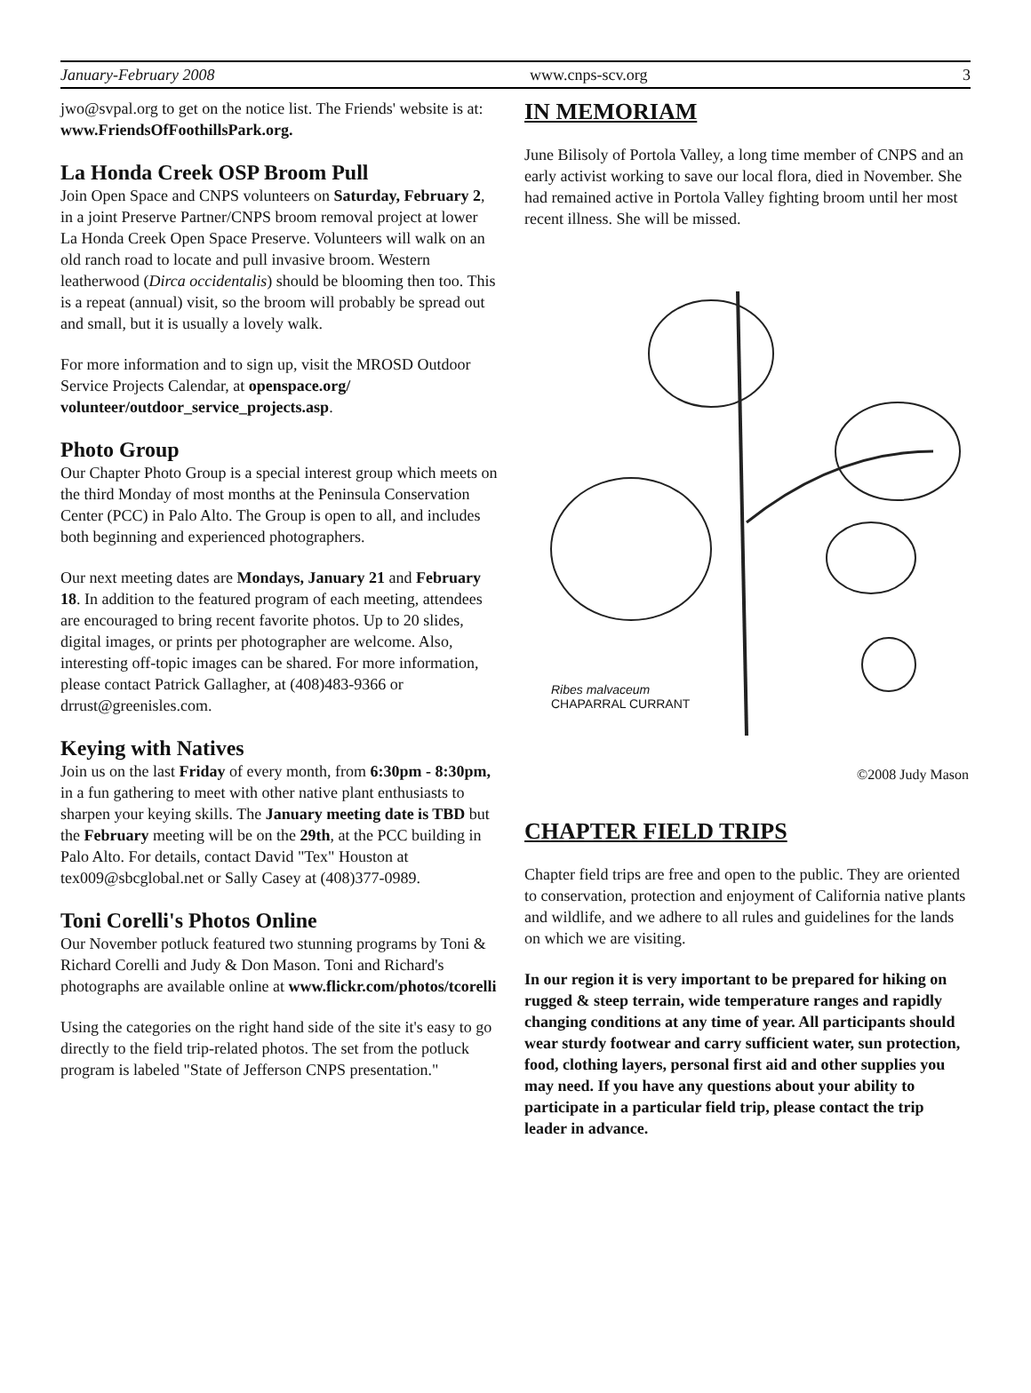January-February 2008 www.cnps-scv.org 3
jwo@svpal.org to get on the notice list. The Friends' website is at: www.FriendsOfFoothillsPark.org.
La Honda Creek OSP Broom Pull
Join Open Space and CNPS volunteers on Saturday, February 2, in a joint Preserve Partner/CNPS broom removal project at lower La Honda Creek Open Space Preserve. Volunteers will walk on an old ranch road to locate and pull invasive broom. Western leatherwood (Dirca occidentalis) should be blooming then too. This is a repeat (annual) visit, so the broom will probably be spread out and small, but it is usually a lovely walk.
For more information and to sign up, visit the MROSD Outdoor Service Projects Calendar, at openspace.org/ volunteer/outdoor_service_projects.asp.
Photo Group
Our Chapter Photo Group is a special interest group which meets on the third Monday of most months at the Peninsula Conservation Center (PCC) in Palo Alto. The Group is open to all, and includes both beginning and experienced photographers.
Our next meeting dates are Mondays, January 21 and February 18. In addition to the featured program of each meeting, attendees are encouraged to bring recent favorite photos. Up to 20 slides, digital images, or prints per photographer are welcome. Also, interesting off-topic images can be shared. For more information, please contact Patrick Gallagher, at (408)483-9366 or drrust@greenisles.com.
Keying with Natives
Join us on the last Friday of every month, from 6:30pm - 8:30pm, in a fun gathering to meet with other native plant enthusiasts to sharpen your keying skills. The January meeting date is TBD but the February meeting will be on the 29th, at the PCC building in Palo Alto. For details, contact David "Tex" Houston at tex009@sbcglobal.net or Sally Casey at (408)377-0989.
Toni Corelli's Photos Online
Our November potluck featured two stunning programs by Toni & Richard Corelli and Judy & Don Mason. Toni and Richard's photographs are available online at www.flickr.com/photos/tcorelli
Using the categories on the right hand side of the site it's easy to go directly to the field trip-related photos. The set from the potluck program is labeled "State of Jefferson CNPS presentation."
IN MEMORIAM
June Bilisoly of Portola Valley, a long time member of CNPS and an early activist working to save our local flora, died in November. She had remained active in Portola Valley fighting broom until her most recent illness. She will be missed.
Ribes malvaceum
CHAPARRAL CURRANT
©2008 Judy Mason
CHAPTER FIELD TRIPS
Chapter field trips are free and open to the public. They are oriented to conservation, protection and enjoyment of California native plants and wildlife, and we adhere to all rules and guidelines for the lands on which we are visiting.
In our region it is very important to be prepared for hiking on rugged & steep terrain, wide temperature ranges and rapidly changing conditions at any time of year. All participants should wear sturdy footwear and carry sufficient water, sun protection, food, clothing layers, personal first aid and other supplies you may need. If you have any questions about your ability to participate in a particular field trip, please contact the trip leader in advance.